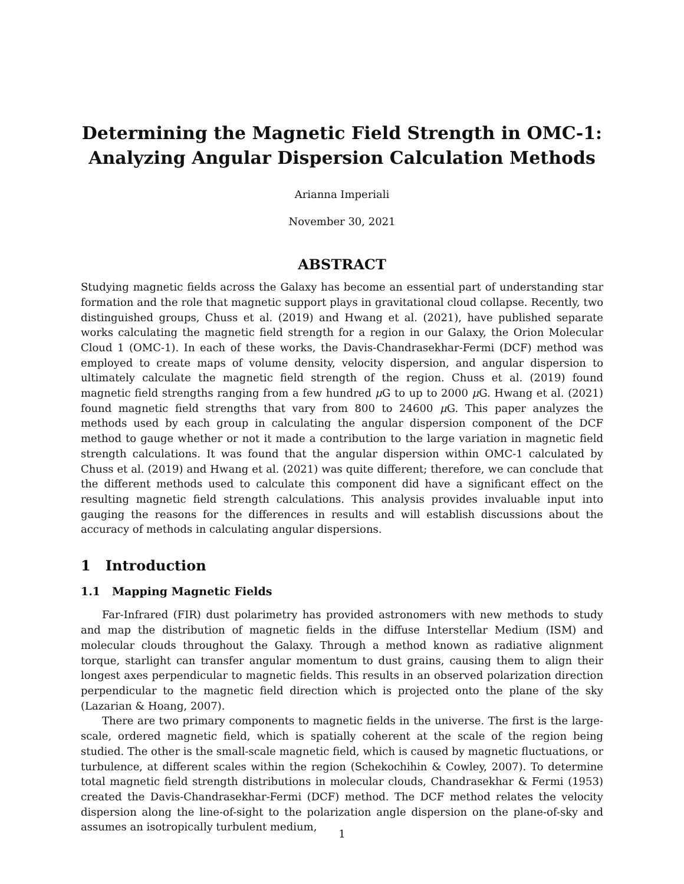Determining the Magnetic Field Strength in OMC-1:
Analyzing Angular Dispersion Calculation Methods
Arianna Imperiali
November 30, 2021
ABSTRACT
Studying magnetic fields across the Galaxy has become an essential part of understanding star formation and the role that magnetic support plays in gravitational cloud collapse. Recently, two distinguished groups, Chuss et al. (2019) and Hwang et al. (2021), have published separate works calculating the magnetic field strength for a region in our Galaxy, the Orion Molecular Cloud 1 (OMC-1). In each of these works, the Davis-Chandrasekhar-Fermi (DCF) method was employed to create maps of volume density, velocity dispersion, and angular dispersion to ultimately calculate the magnetic field strength of the region. Chuss et al. (2019) found magnetic field strengths ranging from a few hundred μ G to up to 2000 μ G. Hwang et al. (2021) found magnetic field strengths that vary from 800 to 24600 μ G. This paper analyzes the methods used by each group in calculating the angular dispersion component of the DCF method to gauge whether or not it made a contribution to the large variation in magnetic field strength calculations. It was found that the angular dispersion within OMC-1 calculated by Chuss et al. (2019) and Hwang et al. (2021) was quite different; therefore, we can conclude that the different methods used to calculate this component did have a significant effect on the resulting magnetic field strength calculations. This analysis provides invaluable input into gauging the reasons for the differences in results and will establish discussions about the accuracy of methods in calculating angular dispersions.
1 Introduction
1.1 Mapping Magnetic Fields
Far-Infrared (FIR) dust polarimetry has provided astronomers with new methods to study and map the distribution of magnetic fields in the diffuse Interstellar Medium (ISM) and molecular clouds throughout the Galaxy. Through a method known as radiative alignment torque, starlight can transfer angular momentum to dust grains, causing them to align their longest axes perpendicular to magnetic fields. This results in an observed polarization direction perpendicular to the magnetic field direction which is projected onto the plane of the sky (Lazarian & Hoang, 2007).
There are two primary components to magnetic fields in the universe. The first is the large-scale, ordered magnetic field, which is spatially coherent at the scale of the region being studied. The other is the small-scale magnetic field, which is caused by magnetic fluctuations, or turbulence, at different scales within the region (Schekochihin & Cowley, 2007). To determine total magnetic field strength distributions in molecular clouds, Chandrasekhar & Fermi (1953) created the Davis-Chandrasekhar-Fermi (DCF) method. The DCF method relates the velocity dispersion along the line-of-sight to the polarization angle dispersion on the plane-of-sky and assumes an isotropically turbulent medium,
1